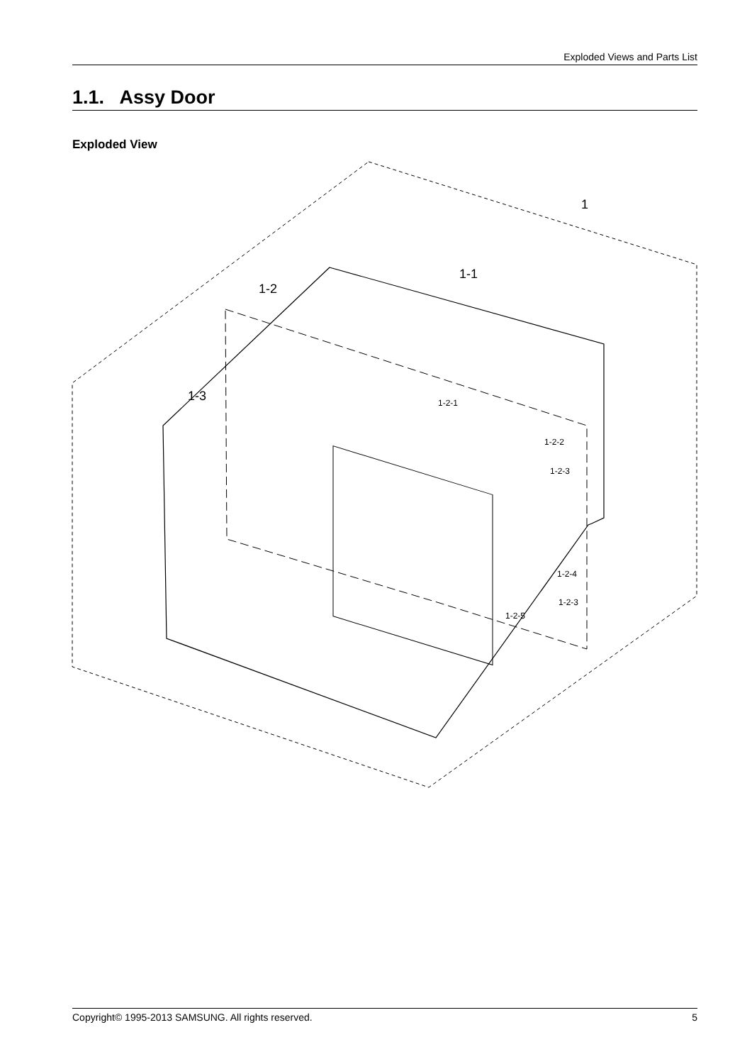Exploded Views and Parts List
1.1. Assy Door
Exploded View
1
1-1
1-2
1-3
1-2-1
1-2-2
1-2-3
1-2-4
1-2-3
1-2-5
Copyright© 1995-2013 SAMSUNG. All rights reserved. 5